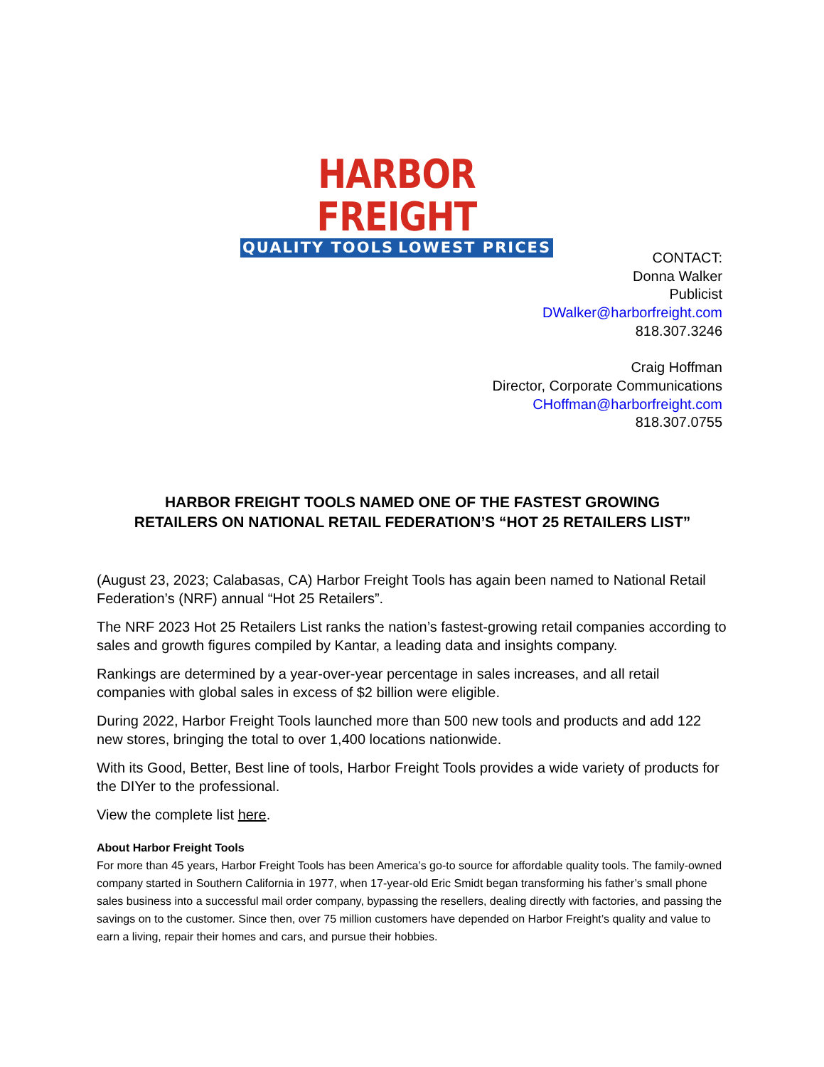HARBOR FREIGHT
QUALITY TOOLS LOWEST PRICES
CONTACT:
Donna Walker
Publicist
DWalker@harborfreight.com
818.307.3246
Craig Hoffman
Director, Corporate Communications
CHoffman@harborfreight.com
818.307.0755
HARBOR FREIGHT TOOLS NAMED ONE OF THE FASTEST GROWING
RETAILERS ON NATIONAL RETAIL FEDERATION’S “HOT 25 RETAILERS LIST”
(August 23, 2023; Calabasas, CA) Harbor Freight Tools has again been named to National Retail Federation’s (NRF) annual “Hot 25 Retailers”.
The NRF 2023 Hot 25 Retailers List ranks the nation’s fastest-growing retail companies according to sales and growth figures compiled by Kantar, a leading data and insights company.
Rankings are determined by a year-over-year percentage in sales increases, and all retail companies with global sales in excess of $2 billion were eligible.
During 2022, Harbor Freight Tools launched more than 500 new tools and products and add 122 new stores, bringing the total to over 1,400 locations nationwide.
With its Good, Better, Best line of tools, Harbor Freight Tools provides a wide variety of products for the DIYer to the professional.
View the complete list here.
About Harbor Freight Tools
For more than 45 years, Harbor Freight Tools has been America’s go-to source for affordable quality tools. The family-owned company started in Southern California in 1977, when 17-year-old Eric Smidt began transforming his father’s small phone sales business into a successful mail order company, bypassing the resellers, dealing directly with factories, and passing the savings on to the customer. Since then, over 75 million customers have depended on Harbor Freight’s quality and value to earn a living, repair their homes and cars, and pursue their hobbies.